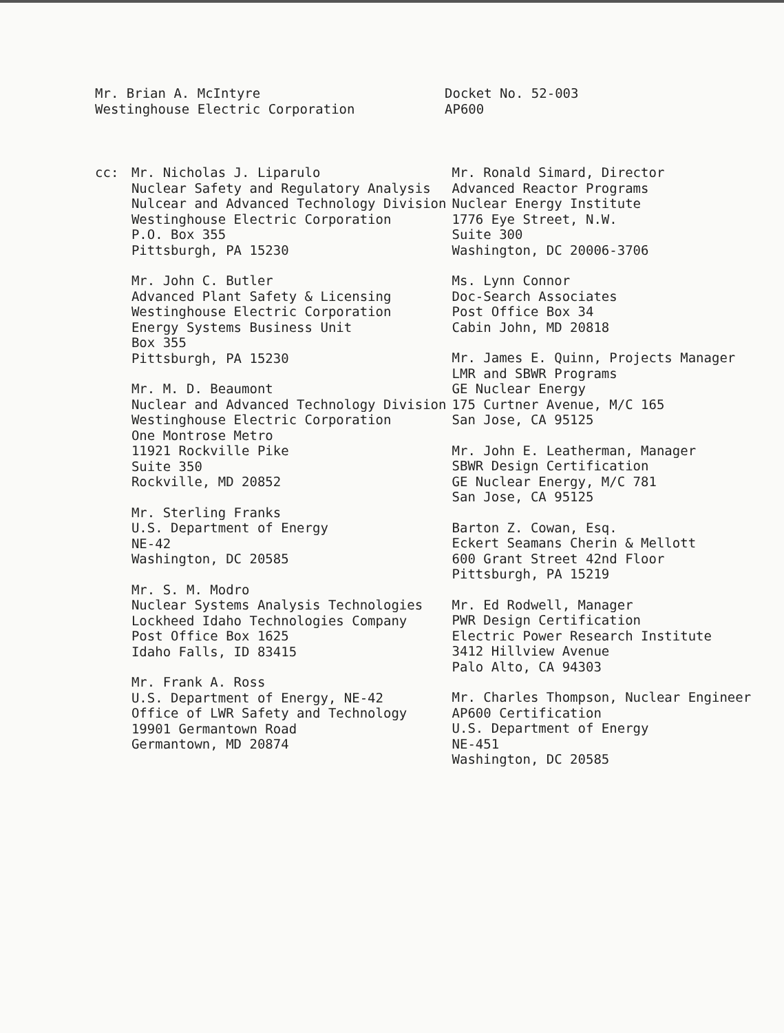Mr. Brian A. McIntyre
Westinghouse Electric Corporation
Docket No. 52-003
AP600
cc: Mr. Nicholas J. Liparulo
Nuclear Safety and Regulatory Analysis
Nulcear and Advanced Technology Division
Westinghouse Electric Corporation
P.O. Box 355
Pittsburgh, PA 15230
Mr. John C. Butler
Advanced Plant Safety & Licensing
Westinghouse Electric Corporation
Energy Systems Business Unit
Box 355
Pittsburgh, PA 15230
Mr. M. D. Beaumont
Nuclear and Advanced Technology Division
Westinghouse Electric Corporation
One Montrose Metro
11921 Rockville Pike
Suite 350
Rockville, MD 20852
Mr. Sterling Franks
U.S. Department of Energy
NE-42
Washington, DC 20585
Mr. S. M. Modro
Nuclear Systems Analysis Technologies
Lockheed Idaho Technologies Company
Post Office Box 1625
Idaho Falls, ID 83415
Mr. Frank A. Ross
U.S. Department of Energy, NE-42
Office of LWR Safety and Technology
19901 Germantown Road
Germantown, MD 20874
Mr. Ronald Simard, Director
Advanced Reactor Programs
Nuclear Energy Institute
1776 Eye Street, N.W.
Suite 300
Washington, DC 20006-3706
Ms. Lynn Connor
Doc-Search Associates
Post Office Box 34
Cabin John, MD 20818
Mr. James E. Quinn, Projects Manager
LMR and SBWR Programs
GE Nuclear Energy
175 Curtner Avenue, M/C 165
San Jose, CA 95125
Mr. John E. Leatherman, Manager
SBWR Design Certification
GE Nuclear Energy, M/C 781
San Jose, CA 95125
Barton Z. Cowan, Esq.
Eckert Seamans Cherin & Mellott
600 Grant Street 42nd Floor
Pittsburgh, PA 15219
Mr. Ed Rodwell, Manager
PWR Design Certification
Electric Power Research Institute
3412 Hillview Avenue
Palo Alto, CA 94303
Mr. Charles Thompson, Nuclear Engineer
AP600 Certification
U.S. Department of Energy
NE-451
Washington, DC 20585